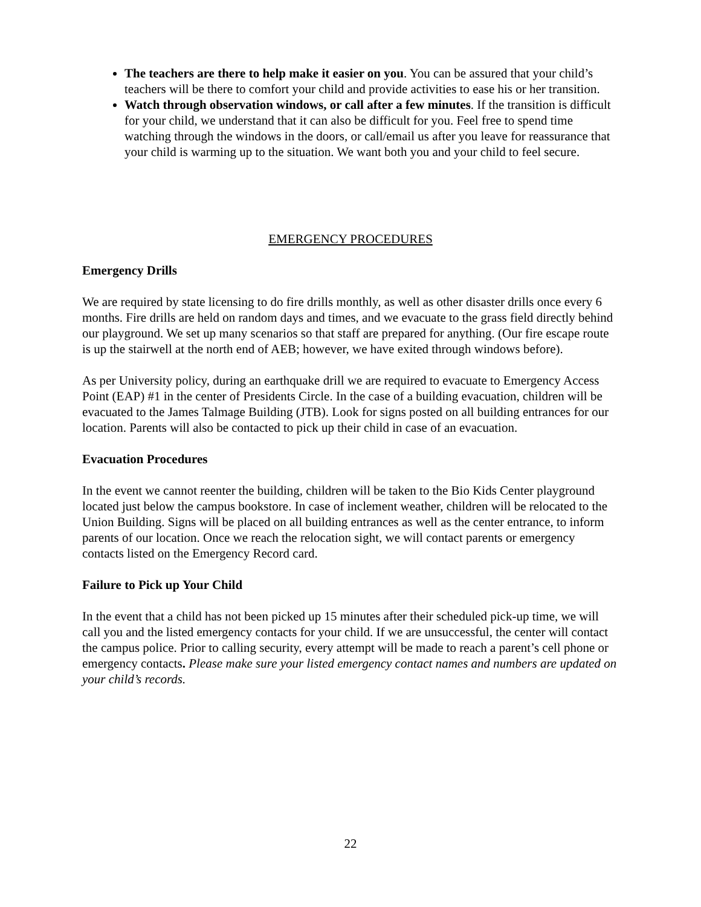The teachers are there to help make it easier on you. You can be assured that your child’s teachers will be there to comfort your child and provide activities to ease his or her transition.
Watch through observation windows, or call after a few minutes. If the transition is difficult for your child, we understand that it can also be difficult for you. Feel free to spend time watching through the windows in the doors, or call/email us after you leave for reassurance that your child is warming up to the situation. We want both you and your child to feel secure.
EMERGENCY PROCEDURES
Emergency Drills
We are required by state licensing to do fire drills monthly, as well as other disaster drills once every 6 months. Fire drills are held on random days and times, and we evacuate to the grass field directly behind our playground. We set up many scenarios so that staff are prepared for anything. (Our fire escape route is up the stairwell at the north end of AEB; however, we have exited through windows before).
As per University policy, during an earthquake drill we are required to evacuate to Emergency Access Point (EAP) #1 in the center of Presidents Circle. In the case of a building evacuation, children will be evacuated to the James Talmage Building (JTB). Look for signs posted on all building entrances for our location. Parents will also be contacted to pick up their child in case of an evacuation.
Evacuation Procedures
In the event we cannot reenter the building, children will be taken to the Bio Kids Center playground located just below the campus bookstore. In case of inclement weather, children will be relocated to the Union Building. Signs will be placed on all building entrances as well as the center entrance, to inform parents of our location. Once we reach the relocation sight, we will contact parents or emergency contacts listed on the Emergency Record card.
Failure to Pick up Your Child
In the event that a child has not been picked up 15 minutes after their scheduled pick-up time, we will call you and the listed emergency contacts for your child. If we are unsuccessful, the center will contact the campus police. Prior to calling security, every attempt will be made to reach a parent’s cell phone or emergency contacts. Please make sure your listed emergency contact names and numbers are updated on your child’s records.
22